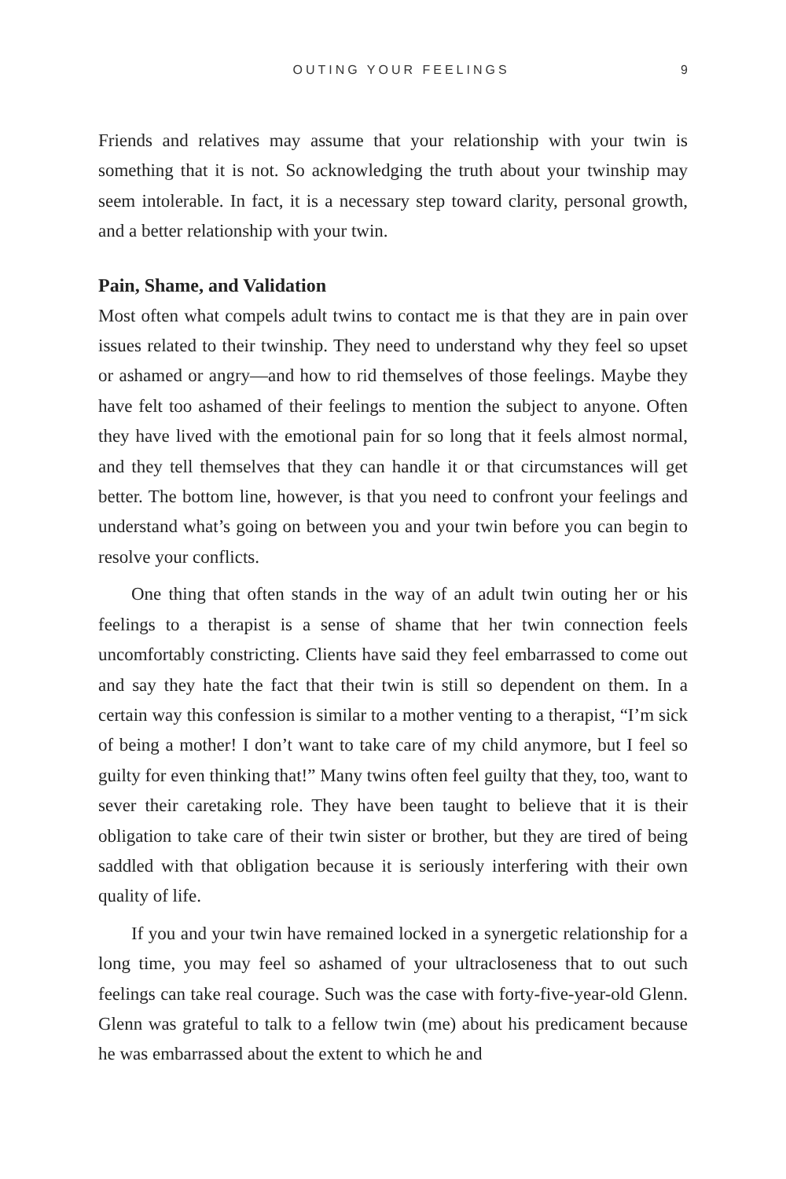OUTING YOUR FEELINGS 9
Friends and relatives may assume that your relationship with your twin is something that it is not. So acknowledging the truth about your twinship may seem intolerable. In fact, it is a necessary step toward clarity, personal growth, and a better relationship with your twin.
Pain, Shame, and Validation
Most often what compels adult twins to contact me is that they are in pain over issues related to their twinship. They need to understand why they feel so upset or ashamed or angry—and how to rid themselves of those feelings. Maybe they have felt too ashamed of their feelings to mention the subject to anyone. Often they have lived with the emotional pain for so long that it feels almost normal, and they tell themselves that they can handle it or that circumstances will get better. The bottom line, however, is that you need to confront your feelings and understand what’s going on between you and your twin before you can begin to resolve your conflicts.
One thing that often stands in the way of an adult twin outing her or his feelings to a therapist is a sense of shame that her twin connection feels uncomfortably constricting. Clients have said they feel embarrassed to come out and say they hate the fact that their twin is still so dependent on them. In a certain way this confession is similar to a mother venting to a therapist, “I’m sick of being a mother! I don’t want to take care of my child anymore, but I feel so guilty for even thinking that!” Many twins often feel guilty that they, too, want to sever their caretaking role. They have been taught to believe that it is their obligation to take care of their twin sister or brother, but they are tired of being saddled with that obligation because it is seriously interfering with their own quality of life.
If you and your twin have remained locked in a synergetic relationship for a long time, you may feel so ashamed of your ultracloseness that to out such feelings can take real courage. Such was the case with forty-five-year-old Glenn. Glenn was grateful to talk to a fellow twin (me) about his predicament because he was embarrassed about the extent to which he and